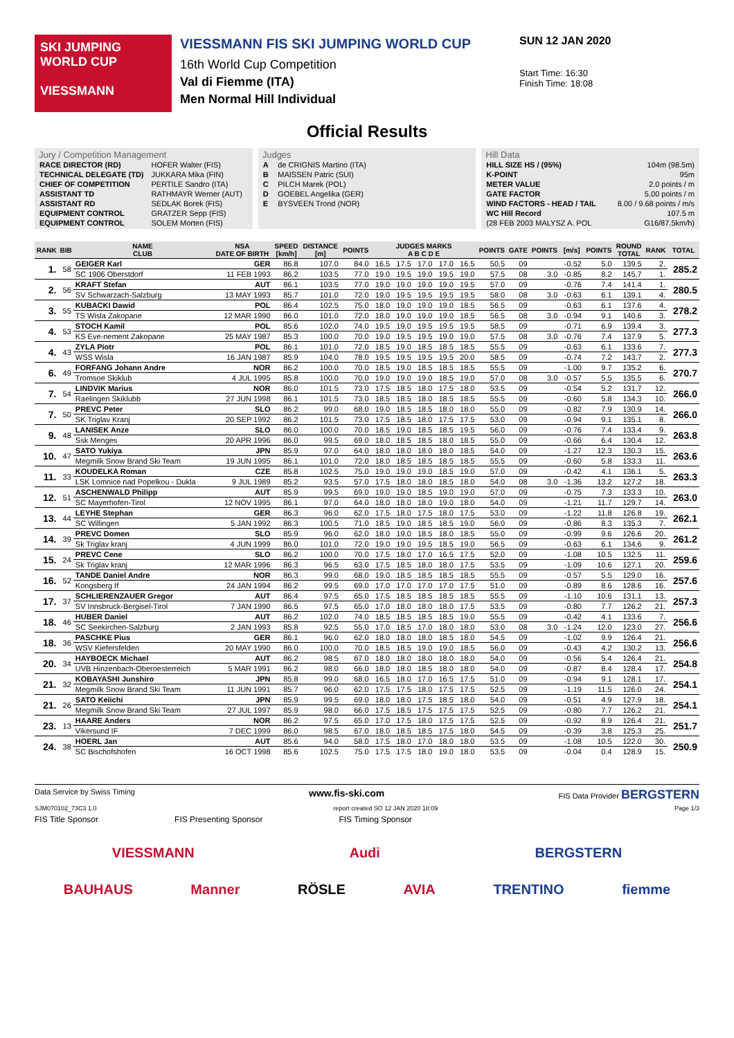SKI JUMPING WORLD CUP
VIESSMANN
VIESSMANN FIS SKI JUMPING WORLD CUP
16th World Cup Competition
Val di Fiemme (ITA)
Men Normal Hill Individual
SUN 12 JAN 2020
Start Time: 16:30
Finish Time: 18:08
Official Results
Jury / Competition Management
| RACE DIRECTOR (RD) | HOFER Walter (FIS) |
| TECHNICAL DELEGATE (TD) | JUKKARA Mika (FIN) |
| CHIEF OF COMPETITION | PERTILE Sandro (ITA) |
| ASSISTANT TD | RATHMAYR Werner (AUT) |
| ASSISTANT RD | SEDLAK Borek (FIS) |
| EQUIPMENT CONTROL | GRATZER Sepp (FIS) |
| EQUIPMENT CONTROL | SOLEM Morten (FIS) |
Judges
| A | de CRIGNIS Martino (ITA) |
| B | MAISSEN Patric (SUI) |
| C | PILCH Marek (POL) |
| D | GOEBEL Angelika (GER) |
| E | BYSVEEN Trond (NOR) |
Hill Data
| HILL SIZE HS / (95%) | 104m (98.5m) |
| K-POINT | 95m |
| METER VALUE | 2.0 points / m |
| GATE FACTOR | 5.00 points / m |
| WIND FACTORS - HEAD / TAIL | 8.00 / 9.68 points / m/s |
| WC Hill Record | 107.5 m |
| (28 FEB 2003 MALYSZ A. POL | G16/87.5km/h) |
| RANK | BIB | NAME CLUB | NSA DATE OF BIRTH | SPEED [km/h] | DISTANCE [m] | POINTS | JUDGES MARKS A B C D E | | | | | POINTS | GATE | POINTS | [m/s] | POINTS | ROUND TOTAL | RANK | TOTAL |
| --- | --- | --- | --- | --- | --- | --- | --- | --- | --- | --- | --- | --- | --- | --- | --- | --- | --- | --- | --- |
| 1. | 58 | GEIGER Karl | GER | 86.8 | 107.0 | 84.0 | 16.5 | 17.5 | 17.0 | 17.0 | 16.5 | 50.5 | 09 | | -0.52 | 5.0 | 139.5 | 2. | 285.2 |
| | | SC 1906 Oberstdorf | 11 FEB 1993 | 86.2 | 103.5 | 77.0 | 19.0 | 19.5 | 19.0 | 19.5 | 19.0 | 57.5 | 08 | 3.0 | -0.85 | 8.2 | 145.7 | 1. | |
| 2. | 56 | KRAFT Stefan | AUT | 86.1 | 103.5 | 77.0 | 19.0 | 19.0 | 19.0 | 19.0 | 19.5 | 57.0 | 09 | | -0.76 | 7.4 | 141.4 | 1. | 280.5 |
| | | SV Schwarzach-Salzburg | 13 MAY 1993 | 85.7 | 101.0 | 72.0 | 19.0 | 19.5 | 19.5 | 19.5 | 19.5 | 58.0 | 08 | 3.0 | -0.63 | 6.1 | 139.1 | 4. | |
| 3. | 55 | KUBACKI Dawid | POL | 86.4 | 102.5 | 75.0 | 18.0 | 19.0 | 19.0 | 19.0 | 18.5 | 56.5 | 09 | | -0.63 | 6.1 | 137.6 | 4. | 278.2 |
| | | TS Wisla Zakopane | 12 MAR 1990 | 86.0 | 101.0 | 72.0 | 18.0 | 19.0 | 19.0 | 19.0 | 18.5 | 56.5 | 08 | 3.0 | -0.94 | 9.1 | 140.6 | 3. | |
| 4. | 53 | STOCH Kamil | POL | 85.6 | 102.0 | 74.0 | 19.5 | 19.0 | 19.5 | 19.5 | 19.5 | 58.5 | 09 | | -0.71 | 6.9 | 139.4 | 3. | 277.3 |
| | | KS Eve-nement Zakopane | 25 MAY 1987 | 85.3 | 100.0 | 70.0 | 19.0 | 19.5 | 19.5 | 19.0 | 19.0 | 57.5 | 08 | 3.0 | -0.76 | 7.4 | 137.9 | 5. | |
| 4. | 43 | ZYLA Piotr | POL | 86.1 | 101.0 | 72.0 | 18.5 | 19.0 | 18.5 | 18.5 | 18.5 | 55.5 | 09 | | -0.63 | 6.1 | 133.6 | 7. | 277.3 |
| | | WSS Wisla | 16 JAN 1987 | 85.9 | 104.0 | 78.0 | 19.5 | 19.5 | 19.5 | 19.5 | 20.0 | 58.5 | 09 | | -0.74 | 7.2 | 143.7 | 2. | |
| 6. | 49 | FORFANG Johann Andre | NOR | 86.2 | 100.0 | 70.0 | 18.5 | 19.0 | 18.5 | 18.5 | 18.5 | 55.5 | 09 | | -1.00 | 9.7 | 135.2 | 6. | 270.7 |
| | | Tromsoe Skiklub | 4 JUL 1995 | 85.8 | 100.0 | 70.0 | 19.0 | 19.0 | 19.0 | 18.5 | 19.0 | 57.0 | 08 | 3.0 | -0.57 | 5.5 | 135.5 | 6. | |
| 7. | 54 | LINDVIK Marius | NOR | 86.0 | 101.5 | 73.0 | 17.5 | 18.5 | 18.0 | 17.5 | 18.0 | 53.5 | 09 | | -0.54 | 5.2 | 131.7 | 12. | 266.0 |
| | | Raelingen Skiklubb | 27 JUN 1998 | 86.1 | 101.5 | 73.0 | 18.5 | 18.5 | 18.0 | 18.5 | 18.5 | 55.5 | 09 | | -0.60 | 5.8 | 134.3 | 10. | |
| 7. | 50 | PREVC Peter | SLO | 86.2 | 99.0 | 68.0 | 19.0 | 18.5 | 18.5 | 18.0 | 18.0 | 55.0 | 09 | | -0.82 | 7.9 | 130.9 | 14. | 266.0 |
| | | SK Triglav Kranj | 20 SEP 1992 | 86.2 | 101.5 | 73.0 | 17.5 | 18.5 | 18.0 | 17.5 | 17.5 | 53.0 | 09 | | -0.94 | 9.1 | 135.1 | 8. | |
| 9. | 48 | LANISEK Anze | SLO | 86.0 | 100.0 | 70.0 | 18.5 | 19.0 | 18.5 | 18.5 | 19.5 | 56.0 | 09 | | -0.76 | 7.4 | 133.4 | 9. | 263.8 |
| | | Ssk Menges | 20 APR 1996 | 86.0 | 99.5 | 69.0 | 18.0 | 18.5 | 18.5 | 18.0 | 18.5 | 55.0 | 09 | | -0.66 | 6.4 | 130.4 | 12. | |
| 10. | 47 | SATO Yukiya | JPN | 85.9 | 97.0 | 64.0 | 18.0 | 18.0 | 18.0 | 18.0 | 18.5 | 54.0 | 09 | | -1.27 | 12.3 | 130.3 | 15. | 263.6 |
| | | Megmilk Snow Brand Ski Team | 19 JUN 1995 | 86.1 | 101.0 | 72.0 | 18.0 | 18.5 | 18.5 | 18.5 | 18.5 | 55.5 | 09 | | -0.60 | 5.8 | 133.3 | 11. | |
| 11. | 33 | KOUDELKA Roman | CZE | 85.8 | 102.5 | 75.0 | 19.0 | 19.0 | 19.0 | 18.5 | 19.0 | 57.0 | 09 | | -0.42 | 4.1 | 136.1 | 5. | 263.3 |
| | | LSK Lomnice nad Popelkou - Dukla | 9 JUL 1989 | 85.2 | 93.5 | 57.0 | 17.5 | 18.0 | 18.0 | 18.5 | 18.0 | 54.0 | 08 | 3.0 | -1.36 | 13.2 | 127.2 | 18. | |
| 12. | 51 | ASCHENWALD Philipp | AUT | 85.9 | 99.5 | 69.0 | 19.0 | 19.0 | 18.5 | 19.0 | 19.0 | 57.0 | 09 | | -0.75 | 7.3 | 133.3 | 10. | 263.0 |
| | | SC Mayerhofen-Tirol | 12 NOV 1995 | 86.1 | 97.0 | 64.0 | 18.0 | 18.0 | 18.0 | 19.0 | 18.0 | 54.0 | 09 | | -1.21 | 11.7 | 129.7 | 14. | |
| 13. | 44 | LEYHE Stephan | GER | 86.3 | 96.0 | 62.0 | 17.5 | 18.0 | 17.5 | 18.0 | 17.5 | 53.0 | 09 | | -1.22 | 11.8 | 126.8 | 19. | 262.1 |
| | | SC Willingen | 5 JAN 1992 | 86.3 | 100.5 | 71.0 | 18.5 | 19.0 | 18.5 | 18.5 | 19.0 | 56.0 | 09 | | -0.86 | 8.3 | 135.3 | 7. | |
| 14. | 39 | PREVC Domen | SLO | 85.9 | 96.0 | 62.0 | 18.0 | 19.0 | 18.5 | 18.0 | 18.5 | 55.0 | 09 | | -0.99 | 9.6 | 126.6 | 20. | 261.2 |
| | | Sk Triglav kranj | 4 JUN 1999 | 86.0 | 101.0 | 72.0 | 19.0 | 19.0 | 19.5 | 18.5 | 19.0 | 56.5 | 09 | | -0.63 | 6.1 | 134.6 | 9. | |
| 15. | 24 | PREVC Cene | SLO | 86.2 | 100.0 | 70.0 | 17.5 | 18.0 | 17.0 | 16.5 | 17.5 | 52.0 | 09 | | -1.08 | 10.5 | 132.5 | 11. | 259.6 |
| | | Sk Triglav kranj | 12 MAR 1996 | 86.3 | 96.5 | 63.0 | 17.5 | 18.5 | 18.0 | 18.0 | 17.5 | 53.5 | 09 | | -1.09 | 10.6 | 127.1 | 20. | |
| 16. | 52 | TANDE Daniel Andre | NOR | 86.3 | 99.0 | 68.0 | 19.0 | 18.5 | 18.5 | 18.5 | 18.5 | 55.5 | 09 | | -0.57 | 5.5 | 129.0 | 16. | 257.6 |
| | | Kongsberg If | 24 JAN 1994 | 86.2 | 99.5 | 69.0 | 17.0 | 17.0 | 17.0 | 17.0 | 17.5 | 51.0 | 09 | | -0.89 | 8.6 | 128.6 | 16. | |
| 17. | 37 | SCHLIERENZAUER Gregor | AUT | 86.4 | 97.5 | 65.0 | 17.5 | 18.5 | 18.5 | 18.5 | 18.5 | 55.5 | 09 | | -1.10 | 10.6 | 131.1 | 13. | 257.3 |
| | | SV Innsbruck-Bergisel-Tirol | 7 JAN 1990 | 86.5 | 97.5 | 65.0 | 17.0 | 18.0 | 18.0 | 18.0 | 17.5 | 53.5 | 09 | | -0.80 | 7.7 | 126.2 | 21. | |
| 18. | 46 | HUBER Daniel | AUT | 86.2 | 102.0 | 74.0 | 18.5 | 18.5 | 18.5 | 18.5 | 19.0 | 55.5 | 09 | | -0.42 | 4.1 | 133.6 | 7. | 256.6 |
| | | SC Seekirchen-Salzburg | 2 JAN 1993 | 85.8 | 92.5 | 55.0 | 17.0 | 18.5 | 17.0 | 18.0 | 18.0 | 53.0 | 08 | 3.0 | -1.24 | 12.0 | 123.0 | 27. | |
| 18. | 36 | PASCHKE Pius | GER | 86.1 | 96.0 | 62.0 | 18.0 | 18.0 | 18.0 | 18.5 | 18.0 | 54.5 | 09 | | -1.02 | 9.9 | 126.4 | 21. | 256.6 |
| | | WSV Kiefersfelden | 20 MAY 1990 | 86.0 | 100.0 | 70.0 | 18.5 | 18.5 | 19.0 | 19.0 | 18.5 | 56.0 | 09 | | -0.43 | 4.2 | 130.2 | 13. | |
| 20. | 34 | HAYBOECK Michael | AUT | 86.2 | 98.5 | 67.0 | 18.0 | 18.0 | 18.0 | 18.0 | 18.0 | 54.0 | 09 | | -0.56 | 5.4 | 126.4 | 21. | 254.8 |
| | | UVB Hinzenbach-Oberoesterreich | 5 MAR 1991 | 86.2 | 98.0 | 66.0 | 18.0 | 18.0 | 18.5 | 18.0 | 18.0 | 54.0 | 09 | | -0.87 | 8.4 | 128.4 | 17. | |
| 21. | 32 | KOBAYASHI Junshiro | JPN | 85.8 | 99.0 | 68.0 | 16.5 | 18.0 | 17.0 | 16.5 | 17.5 | 51.0 | 09 | | -0.94 | 9.1 | 128.1 | 17. | 254.1 |
| | | Megmilk Snow Brand Ski Team | 11 JUN 1991 | 85.7 | 96.0 | 62.0 | 17.5 | 17.5 | 18.0 | 17.5 | 17.5 | 52.5 | 09 | | -1.19 | 11.5 | 126.0 | 24. | |
| 21. | 26 | SATO Keiichi | JPN | 85.9 | 99.5 | 69.0 | 18.0 | 18.0 | 17.5 | 18.5 | 18.0 | 54.0 | 09 | | -0.51 | 4.9 | 127.9 | 18. | 254.1 |
| | | Megmilk Snow Brand Ski Team | 27 JUL 1997 | 85.9 | 98.0 | 66.0 | 17.5 | 18.5 | 17.5 | 17.5 | 17.5 | 52.5 | 09 | | -0.80 | 7.7 | 126.2 | 21. | |
| 23. | 13 | HAARE Anders | NOR | 86.2 | 97.5 | 65.0 | 17.0 | 17.5 | 18.0 | 17.5 | 17.5 | 52.5 | 09 | | -0.92 | 8.9 | 126.4 | 21. | 251.7 |
| | | Vikersund IF | 7 DEC 1999 | 86.0 | 98.5 | 67.0 | 18.0 | 18.5 | 18.5 | 17.5 | 18.0 | 54.5 | 09 | | -0.39 | 3.8 | 125.3 | 25. | |
| 24. | 38 | HOERL Jan | AUT | 85.6 | 94.0 | 58.0 | 17.5 | 18.0 | 17.0 | 18.0 | 18.0 | 53.5 | 09 | | -1.08 | 10.5 | 122.0 | 30. | 250.9 |
| | | SC Bischofshofen | 16 OCT 1998 | 85.6 | 102.5 | 75.0 | 17.5 | 17.5 | 18.0 | 19.0 | 18.0 | 53.5 | 09 | | -0.04 | 0.4 | 128.9 | 15. | |
Data Service by Swiss Timing www.fis-ski.com FIS Data Provider BERGSTERN
SJM070102_73C3 1.0 report created SO 12 JAN 2020 18:09 Page 1/3
FIS Title Sponsor FIS Presenting Sponsor FIS Timing Sponsor
VIESSMANN Audi BERGSTERN
BAUHAUS Manner RÖSLE AVIA TRENTINO fiemme